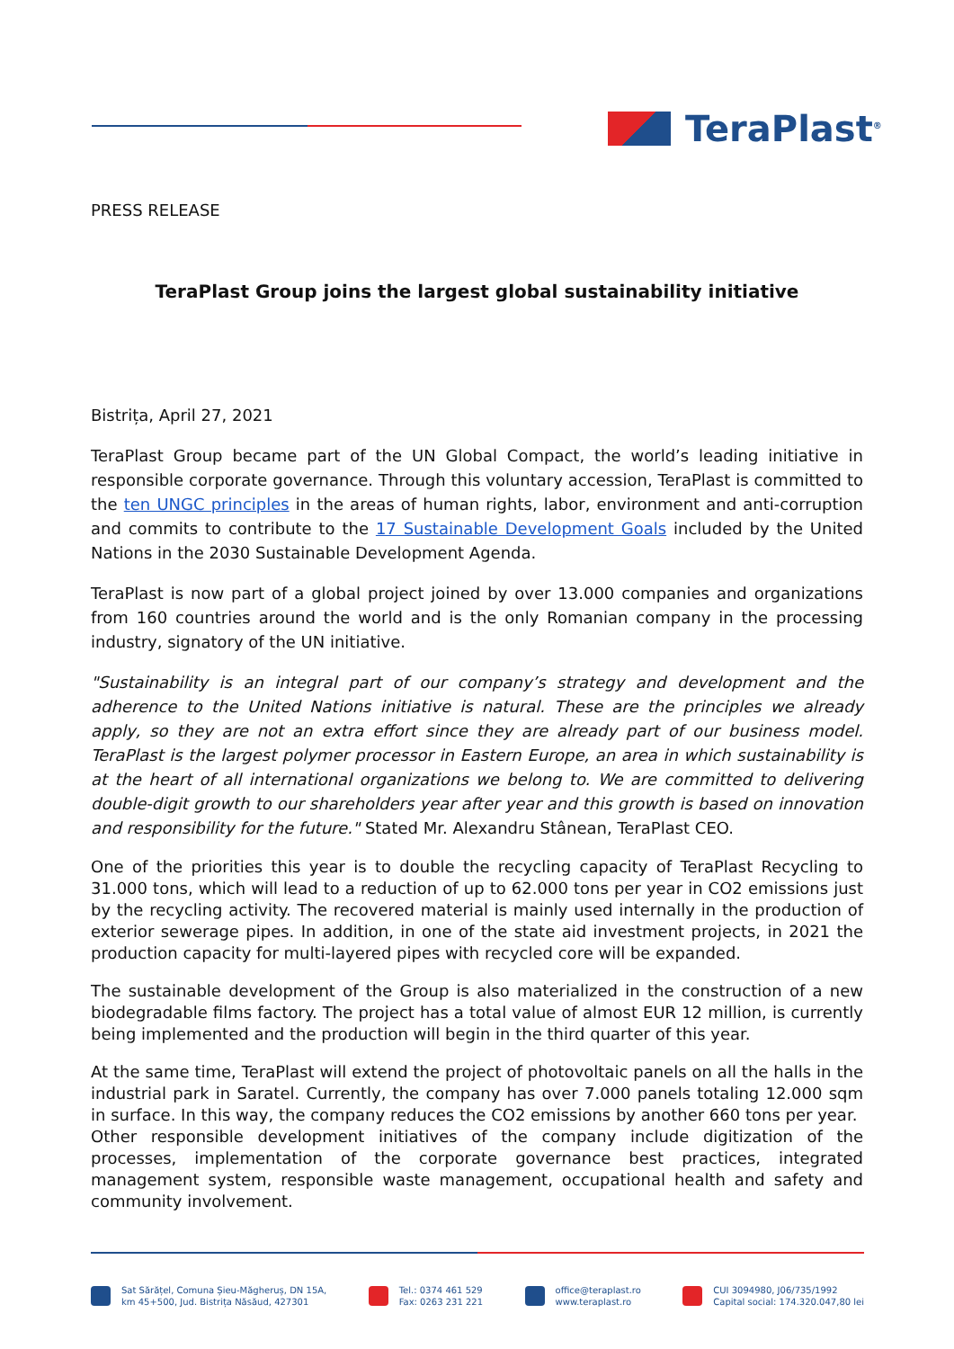TeraPlast<sup>®</sup>
PRESS RELEASE
TeraPlast Group joins the largest global sustainability initiative
Bistrița, April 27, 2021
TeraPlast Group became part of the UN Global Compact, the world’s leading initiative in responsible corporate governance. Through this voluntary accession, TeraPlast is committed to the ten UNGC principles in the areas of human rights, labor, environment and anti-corruption and commits to contribute to the 17 Sustainable Development Goals included by the United Nations in the 2030 Sustainable Development Agenda.
TeraPlast is now part of a global project joined by over 13.000 companies and organizations from 160 countries around the world and is the only Romanian company in the processing industry, signatory of the UN initiative.
"Sustainability is an integral part of our company’s strategy and development and the adherence to the United Nations initiative is natural. These are the principles we already apply, so they are not an extra effort since they are already part of our business model. TeraPlast is the largest polymer processor in Eastern Europe, an area in which sustainability is at the heart of all international organizations we belong to. We are committed to delivering double-digit growth to our shareholders year after year and this growth is based on innovation and responsibility for the future." Stated Mr. Alexandru Stânean, TeraPlast CEO.
One of the priorities this year is to double the recycling capacity of TeraPlast Recycling to 31.000 tons, which will lead to a reduction of up to 62.000 tons per year in CO2 emissions just by the recycling activity. The recovered material is mainly used internally in the production of exterior sewerage pipes. In addition, in one of the state aid investment projects, in 2021 the production capacity for multi-layered pipes with recycled core will be expanded.
The sustainable development of the Group is also materialized in the construction of a new biodegradable films factory. The project has a total value of almost EUR 12 million, is currently being implemented and the production will begin in the third quarter of this year.
At the same time, TeraPlast will extend the project of photovoltaic panels on all the halls in the industrial park in Saratel. Currently, the company has over 7.000 panels totaling 12.000 sqm in surface. In this way, the company reduces the CO2 emissions by another 660 tons per year.
Other responsible development initiatives of the company include digitization of the processes, implementation of the corporate governance best practices, integrated management system, responsible waste management, occupational health and safety and community involvement.
Sat Sărățel, Comuna Șieu-Măgheruș, DN 15A,
km 45+500, Jud. Bistrița Năsăud, 427301
Tel.: 0374 461 529
Fax: 0263 231 221
office@teraplast.ro
www.teraplast.ro
CUI 3094980, J06/735/1992
Capital social: 174.320.047,80 lei